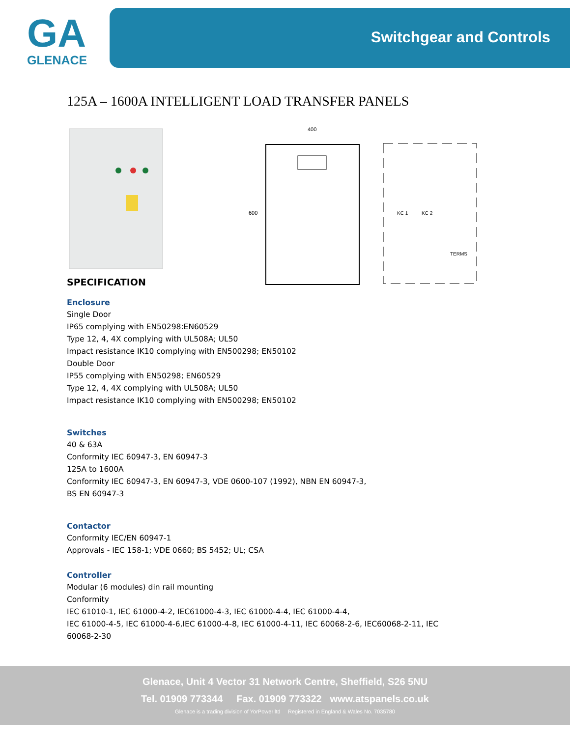GA
GLENACE
Switchgear and Controls
125A – 1600A INTELLIGENT LOAD TRANSFER PANELS
400
600
KC 1
KC 2
TERMS
SPECIFICATION
Enclosure
Single Door
IP65 complying with EN50298:EN60529
Type 12, 4, 4X complying with UL508A; UL50
Impact resistance IK10 complying with EN500298; EN50102
Double Door
IP55 complying with EN50298; EN60529
Type 12, 4, 4X complying with UL508A; UL50
Impact resistance IK10 complying with EN500298; EN50102
Switches
40 & 63A
Conformity IEC 60947-3, EN 60947-3
125A to 1600A
Conformity IEC 60947-3, EN 60947-3, VDE 0600-107 (1992), NBN EN 60947-3,
BS EN 60947-3
Contactor
Conformity IEC/EN 60947-1
Approvals - IEC 158-1; VDE 0660; BS 5452; UL; CSA
Controller
Modular (6 modules) din rail mounting
Conformity
IEC 61010-1, IEC 61000-4-2, IEC61000-4-3, IEC 61000-4-4, IEC 61000-4-4,
IEC 61000-4-5, IEC 61000-4-6,IEC 61000-4-8, IEC 61000-4-11, IEC 60068-2-6, IEC60068-2-11, IEC
60068-2-30
Glenace, Unit 4 Vector 31 Network Centre, Sheffield, S26 5NU
Tel. 01909 773344 Fax. 01909 773322 www.atspanels.co.uk
Glenace is a trading division of YorPower ltd Registered in England & Wales No. 7035780